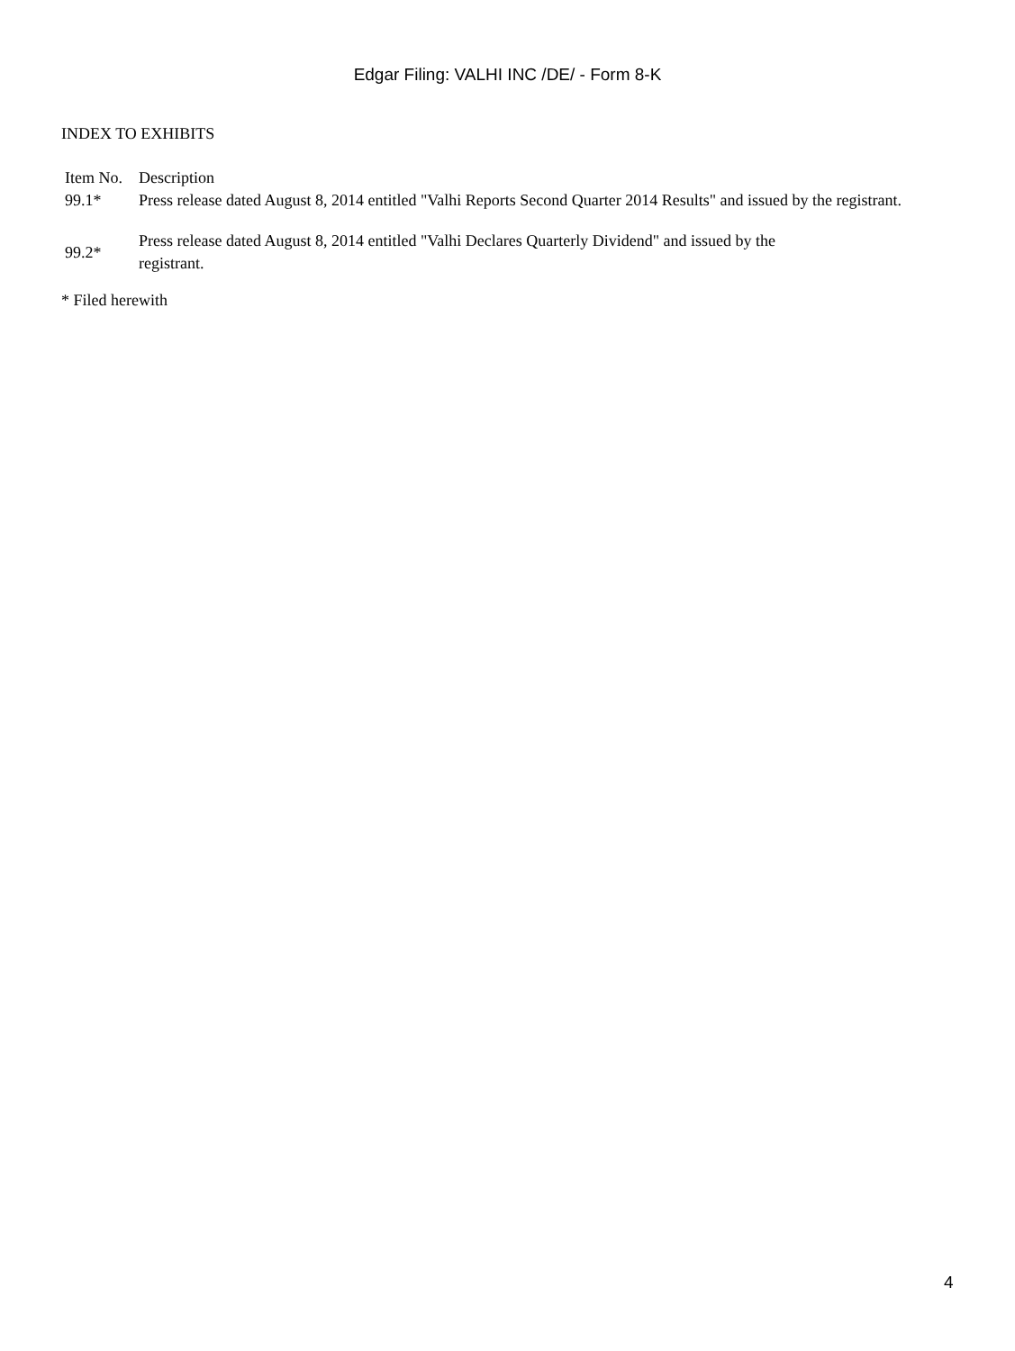Edgar Filing: VALHI INC /DE/ - Form 8-K
INDEX TO EXHIBITS
| Item No. | Description |
| --- | --- |
| 99.1* | Press release dated August 8, 2014 entitled "Valhi Reports Second Quarter 2014 Results" and issued by the registrant. |
| 99.2* | Press release dated August 8, 2014 entitled "Valhi Declares Quarterly Dividend" and issued by the registrant. |
* Filed herewith
4